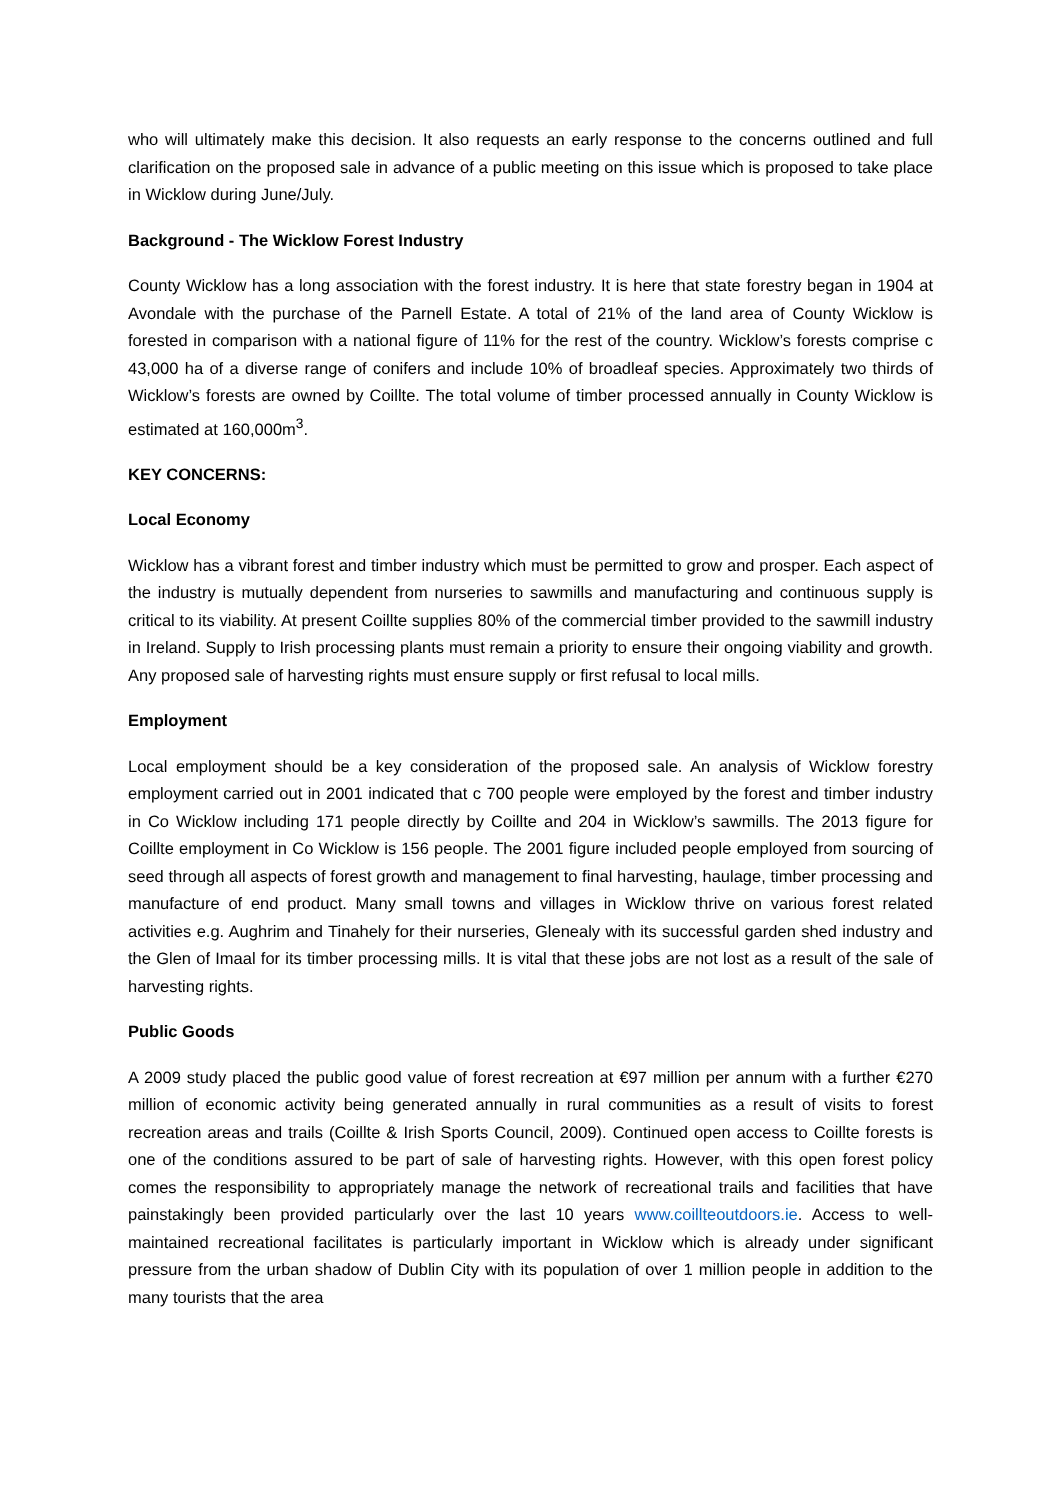who will ultimately make this decision. It also requests an early response to the concerns outlined and full clarification on the proposed sale in advance of a public meeting on this issue which is proposed to take place in Wicklow during June/July.
Background - The Wicklow Forest Industry
County Wicklow has a long association with the forest industry. It is here that state forestry began in 1904 at Avondale with the purchase of the Parnell Estate. A total of 21% of the land area of County Wicklow is forested in comparison with a national figure of 11% for the rest of the country. Wicklow’s forests comprise c 43,000 ha of a diverse range of conifers and include 10% of broadleaf species. Approximately two thirds of Wicklow’s forests are owned by Coillte. The total volume of timber processed annually in County Wicklow is estimated at 160,000m<sup>3</sup>.
KEY CONCERNS:
Local Economy
Wicklow has a vibrant forest and timber industry which must be permitted to grow and prosper. Each aspect of the industry is mutually dependent from nurseries to sawmills and manufacturing and continuous supply is critical to its viability. At present Coillte supplies 80% of the commercial timber provided to the sawmill industry in Ireland. Supply to Irish processing plants must remain a priority to ensure their ongoing viability and growth. Any proposed sale of harvesting rights must ensure supply or first refusal to local mills.
Employment
Local employment should be a key consideration of the proposed sale. An analysis of Wicklow forestry employment carried out in 2001 indicated that c 700 people were employed by the forest and timber industry in Co Wicklow including 171 people directly by Coillte and 204 in Wicklow’s sawmills. The 2013 figure for Coillte employment in Co Wicklow is 156 people. The 2001 figure included people employed from sourcing of seed through all aspects of forest growth and management to final harvesting, haulage, timber processing and manufacture of end product. Many small towns and villages in Wicklow thrive on various forest related activities e.g. Aughrim and Tinahely for their nurseries, Glenealy with its successful garden shed industry and the Glen of Imaal for its timber processing mills. It is vital that these jobs are not lost as a result of the sale of harvesting rights.
Public Goods
A 2009 study placed the public good value of forest recreation at €97 million per annum with a further €270 million of economic activity being generated annually in rural communities as a result of visits to forest recreation areas and trails (Coillte & Irish Sports Council, 2009). Continued open access to Coillte forests is one of the conditions assured to be part of sale of harvesting rights. However, with this open forest policy comes the responsibility to appropriately manage the network of recreational trails and facilities that have painstakingly been provided particularly over the last 10 years www.coillteoutdoors.ie. Access to well-maintained recreational facilitates is particularly important in Wicklow which is already under significant pressure from the urban shadow of Dublin City with its population of over 1 million people in addition to the many tourists that the area